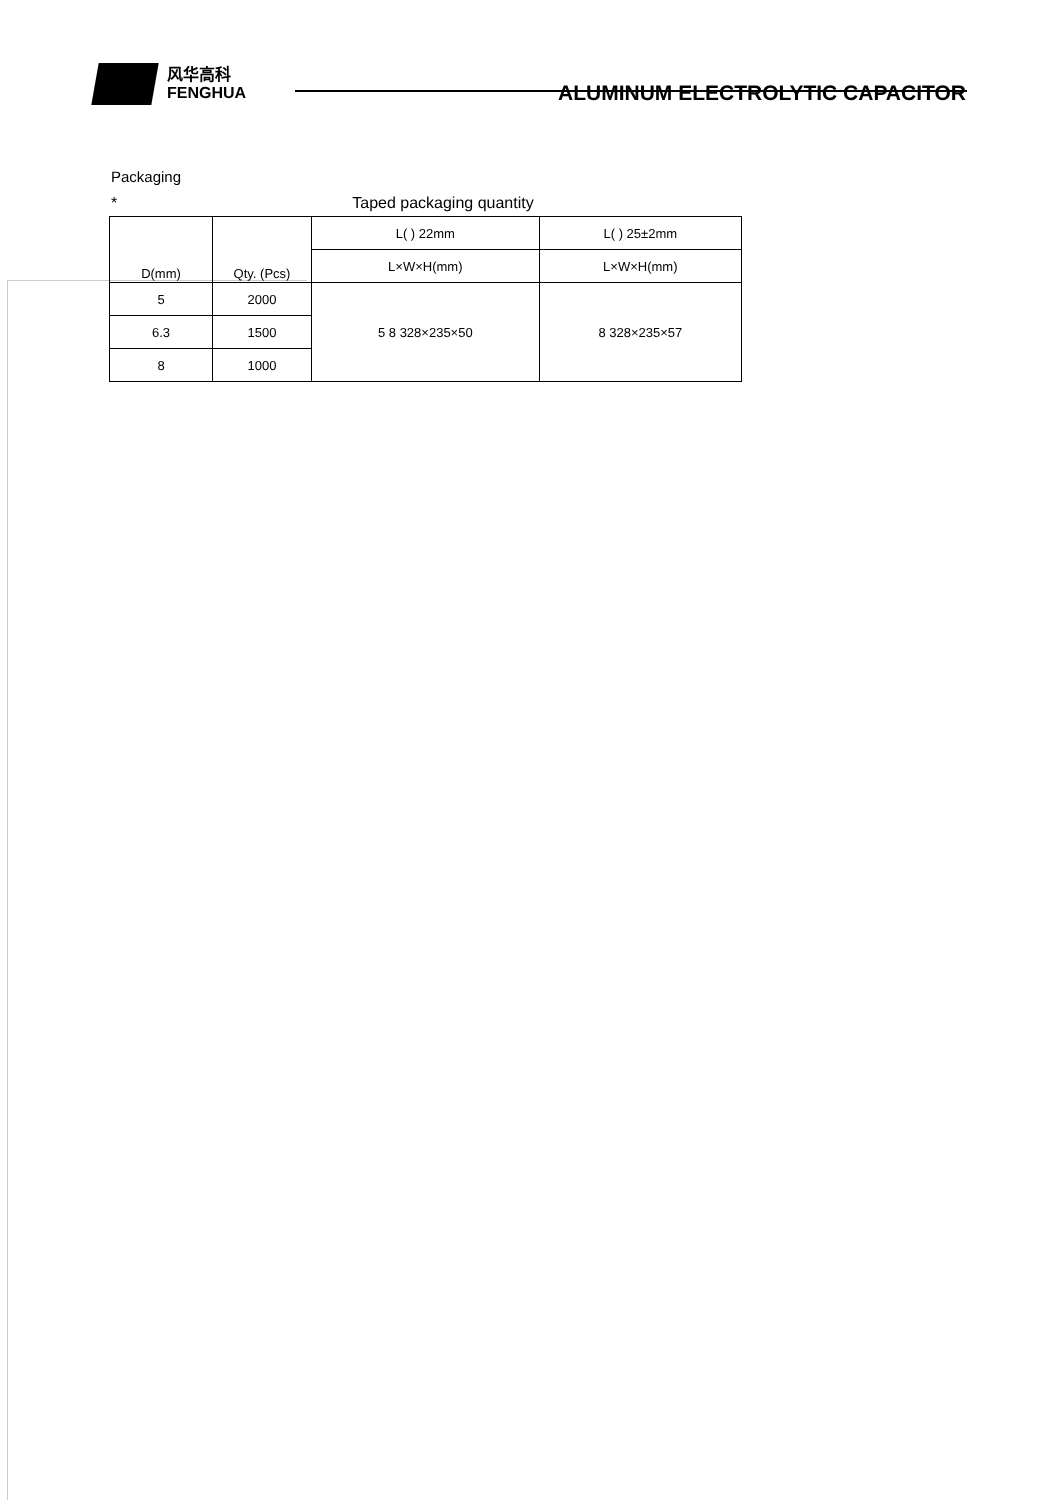风华高科
FENGHUA
ALUMINUM ELECTROLYTIC CAPACITOR
Packaging
* Taped packaging quantity
| D(mm) | Qty. (Pcs) | L( ) 22mm | L( ) 25±2mm |
| --- | --- | --- | --- |
| | | L×W×H(mm) | L×W×H(mm) |
| 5 | 2000 | 5 8 328×235×50 | 8 328×235×57 |
| 6.3 | 1500 | | |
| 8 | 1000 | | |